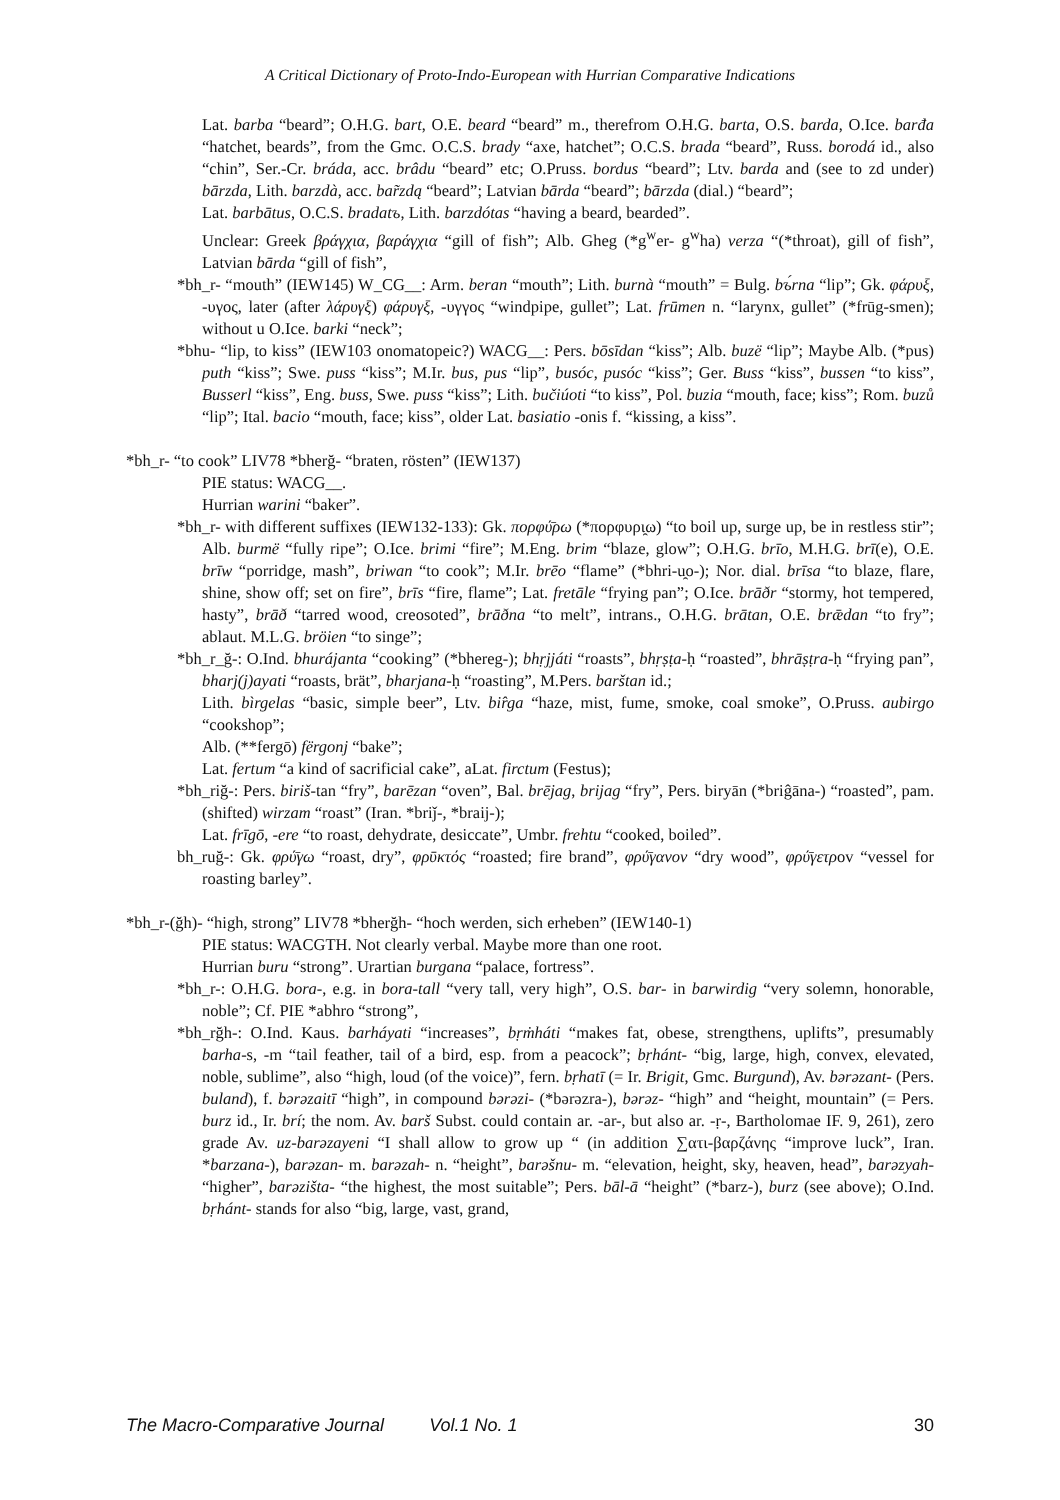A Critical Dictionary of Proto-Indo-European with Hurrian Comparative Indications
Lat. barba “beard”; O.H.G. bart, O.E. beard “beard” m., therefrom O.H.G. barta, O.S. barda, O.Ice. barđa “hatchet, beards”, from the Gmc. O.C.S. brady “axe, hatchet”; O.C.S. brada “beard”, Russ. borodá id., also “chin”, Ser.-Cr. bráda, acc. brâdu “beard” etc; O.Pruss. bordus “beard”; Ltv. barda and (see to zd under) bārzda, Lith. barzdà, acc. bar̃zdą “beard”; Latvian bārda “beard”; bārzda (dial.) “beard”;
Lat. barbātus, O.C.S. bradatъ, Lith. barzdótas “having a beard, bearded”.
Unclear: Greek βράγχια, βαράγχια “gill of fish”; Alb. Gheg (*g<sup>w</sup>er- g<sup>w</sup>ha) verza “(*throat), gill of fish”, Latvian bārda “gill of fish”,
*bh_r- “mouth” (IEW145) W_CG__: Arm. beran “mouth”; Lith. burnà “mouth” = Bulg. bъ́rna “lip”; Gk. φάρυξ, -υγος, later (after λάρυγξ) φάρυγξ, -υγγος “windpipe, gullet”; Lat. frūmen n. “larynx, gullet” (*frūg-smen); without u O.Ice. barki “neck”;
*bhu- “lip, to kiss” (IEW103 onomatopeic?) WACG__: Pers. bōsīdan “kiss”; Alb. buzë “lip”; Maybe Alb. (*pus) puth “kiss”; Swe. puss “kiss”; M.Ir. bus, pus “lip”, busóc, pusóc “kiss”; Ger. Buss “kiss”, bussen “to kiss”, Busserl “kiss”, Eng. buss, Swe. puss “kiss”; Lith. bučiúoti “to kiss”, Pol. buzia “mouth, face; kiss”; Rom. buzů “lip”; Ital. bacio “mouth, face; kiss”, older Lat. basiatio -onis f. “kissing, a kiss”.
*bh_r- “to cook” LIV78 *bherğ- “braten, rösten” (IEW137)
PIE status: WACG__.
Hurrian warini “baker”.
*bh_r- with different suffixes (IEW132-133): Gk. πορφύ̄ρω (*πορφυρι̯ω) “to boil up, surge up, be in restless stir”; Alb. burmë “fully ripe”; O.Ice. brimi “fire”; M.Eng. brim “blaze, glow”; O.H.G. brīo, M.H.G. brī(e), O.E. brīw “porridge, mash”, briwan “to cook”; M.Ir. brēo “flame” (*bhri-u̯o-); Nor. dial. brīsa “to blaze, flare, shine, show off; set on fire”, brīs “fire, flame”; Lat. fretāle “frying pan”; O.Ice. brāðr “stormy, hot tempered, hasty”, brāð “tarred wood, creosoted”, brāðna “to melt”, intrans., O.H.G. brātan, O.E. brǣdan “to fry”; ablaut. M.L.G. bröien “to singe”;
*bh_r_ğ-: O.Ind. bhurájanta “cooking” (*bhereg-); bhṛjjáti “roasts”, bhṛṣṭa-ḥ “roasted”, bhrāṣṭra-ḥ “frying pan”, bharj(j)ayati “roasts, brät”, bharjana-ḥ “roasting”, M.Pers. barštan id.;
Lith. bìrgelas “basic, simple beer”, Ltv. bir̂ga “haze, mist, fume, smoke, coal smoke”, O.Pruss. aubirgo “cookshop”;
Alb. (**fergō) fërgonj “bake”;
Lat. fertum “a kind of sacrificial cake”, aLat. firctum (Festus);
*bh_riğ-: Pers. biriš-tan “fry”, barēzan “oven”, Bal. brējag, brijag “fry”, Pers. biryān (*briĝāna-) “roasted”, pam. (shifted) wirzam “roast” (Iran. *briǰ-, *braij-);
Lat. frīgō, -ere “to roast, dehydrate, desiccate”, Umbr. frehtu “cooked, boiled”.
bh_ruğ-: Gk. φρύ̄γω “roast, dry”, φρῡκτός “roasted; fire brand”, φρύ̄γανον “dry wood”, φρύ̄γετρov “vessel for roasting barley”.
*bh_r-(ğh)- “high, strong” LIV78 *bherğh- “hoch werden, sich erheben” (IEW140-1)
PIE status: WACGTH. Not clearly verbal. Maybe more than one root.
Hurrian buru “strong”. Urartian burgana “palace, fortress”.
*bh_r-: O.H.G. bora-, e.g. in bora-tall “very tall, very high”, O.S. bar- in barwirdig “very solemn, honorable, noble”; Cf. PIE *abhro “strong”,
*bh_rğh-: O.Ind. Kaus. barháyati “increases”, bṛṁháti “makes fat, obese, strengthens, uplifts”, presumably barha-s, -m “tail feather, tail of a bird, esp. from a peacock”; bṛhánt- “big, large, high, convex, elevated, noble, sublime”, also “high, loud (of the voice)”, fern. bṛhatī (= Ir. Brigit, Gmc. Burgund), Av. bərəzant- (Pers. buland), f. bərəzaitī “high”, in compound bərəzi- (*bərəzra-), bərəz- “high” and “height, mountain” (= Pers. burz id., Ir. brí; the nom. Av. barš Subst. could contain ar. -ar-, but also ar. -ṛ-, Bartholomae IF. 9, 261), zero grade Av. uz-barəzayeni “I shall allow to grow up “ (in addition ∑ατι-βαρζάνης “improve luck”, Iran. *barzana-), barəzan- m. barəzah- n. “height”, barəšnu- m. “elevation, height, sky, heaven, head”, barəzyah- “higher”, barəzišta- “the highest, the most suitable”; Pers. bāl-ā “height” (*barz-), burz (see above); O.Ind. bṛhánt- stands for also “big, large, vast, grand,
The Macro-Comparative Journal Vol.1 No. 1 30